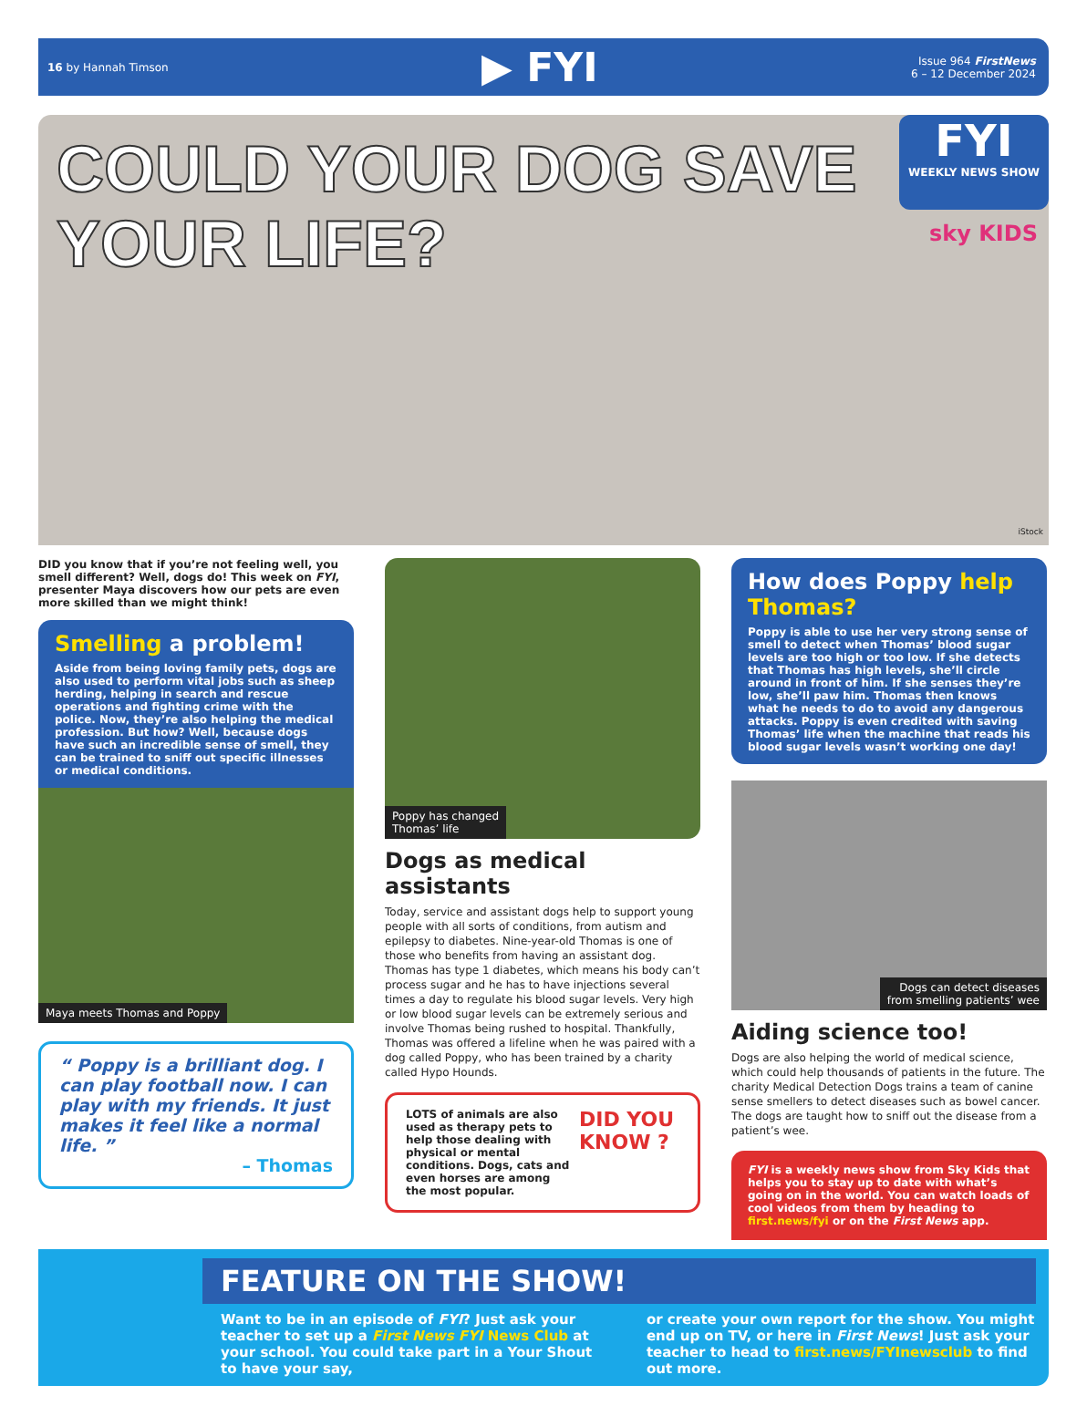16 by Hannah Timson
▶ FYI
Issue 964 FirstNews
6 – 12 December 2024
COULD YOUR DOG SAVE YOUR LIFE?
FYI
WEEKLY NEWS SHOW
sky KIDS
iStock
DID you know that if you’re not feeling well, you smell different? Well, dogs do! This week on FYI, presenter Maya discovers how our pets are even more skilled than we might think!
Smelling a problem!
Aside from being loving family pets, dogs are also used to perform vital jobs such as sheep herding, helping in search and rescue operations and fighting crime with the police. Now, they’re also helping the medical profession. But how? Well, because dogs have such an incredible sense of smell, they can be trained to sniff out specific illnesses or medical conditions.
Maya meets Thomas and Poppy
“ Poppy is a brilliant dog. I can play football now. I can play with my friends. It just makes it feel like a normal life. ”
– Thomas
Poppy has changed
Thomas’ life
Dogs as medical assistants
Today, service and assistant dogs help to support young people with all sorts of conditions, from autism and epilepsy to diabetes. Nine-year-old Thomas is one of those who benefits from having an assistant dog. Thomas has type 1 diabetes, which means his body can’t process sugar and he has to have injections several times a day to regulate his blood sugar levels. Very high or low blood sugar levels can be extremely serious and involve Thomas being rushed to hospital. Thankfully, Thomas was offered a lifeline when he was paired with a dog called Poppy, who has been trained by a charity called Hypo Hounds.
LOTS of animals are also used as therapy pets to help those dealing with physical or mental conditions. Dogs, cats and even horses are among the most popular.
DID YOU KNOW ?
How does Poppy help Thomas?
Poppy is able to use her very strong sense of smell to detect when Thomas’ blood sugar levels are too high or too low. If she detects that Thomas has high levels, she’ll circle around in front of him. If she senses they’re low, she’ll paw him. Thomas then knows what he needs to do to avoid any dangerous attacks. Poppy is even credited with saving Thomas’ life when the machine that reads his blood sugar levels wasn’t working one day!
Dogs can detect diseases
from smelling patients’ wee
Aiding science too!
Dogs are also helping the world of medical science, which could help thousands of patients in the future. The charity Medical Detection Dogs trains a team of canine sense smellers to detect diseases such as bowel cancer. The dogs are taught how to sniff out the disease from a patient’s wee.
FYI is a weekly news show from Sky Kids that helps you to stay up to date with what’s going on in the world. You can watch loads of cool videos from them by heading to first.news/fyi or on the First News app.
FEATURE ON THE SHOW!
Want to be in an episode of FYI? Just ask your teacher to set up a First News FYI News Club at your school. You could take part in a Your Shout to have your say,
or create your own report for the show. You might end up on TV, or here in First News! Just ask your teacher to head to first.news/FYInewsclub to find out more.